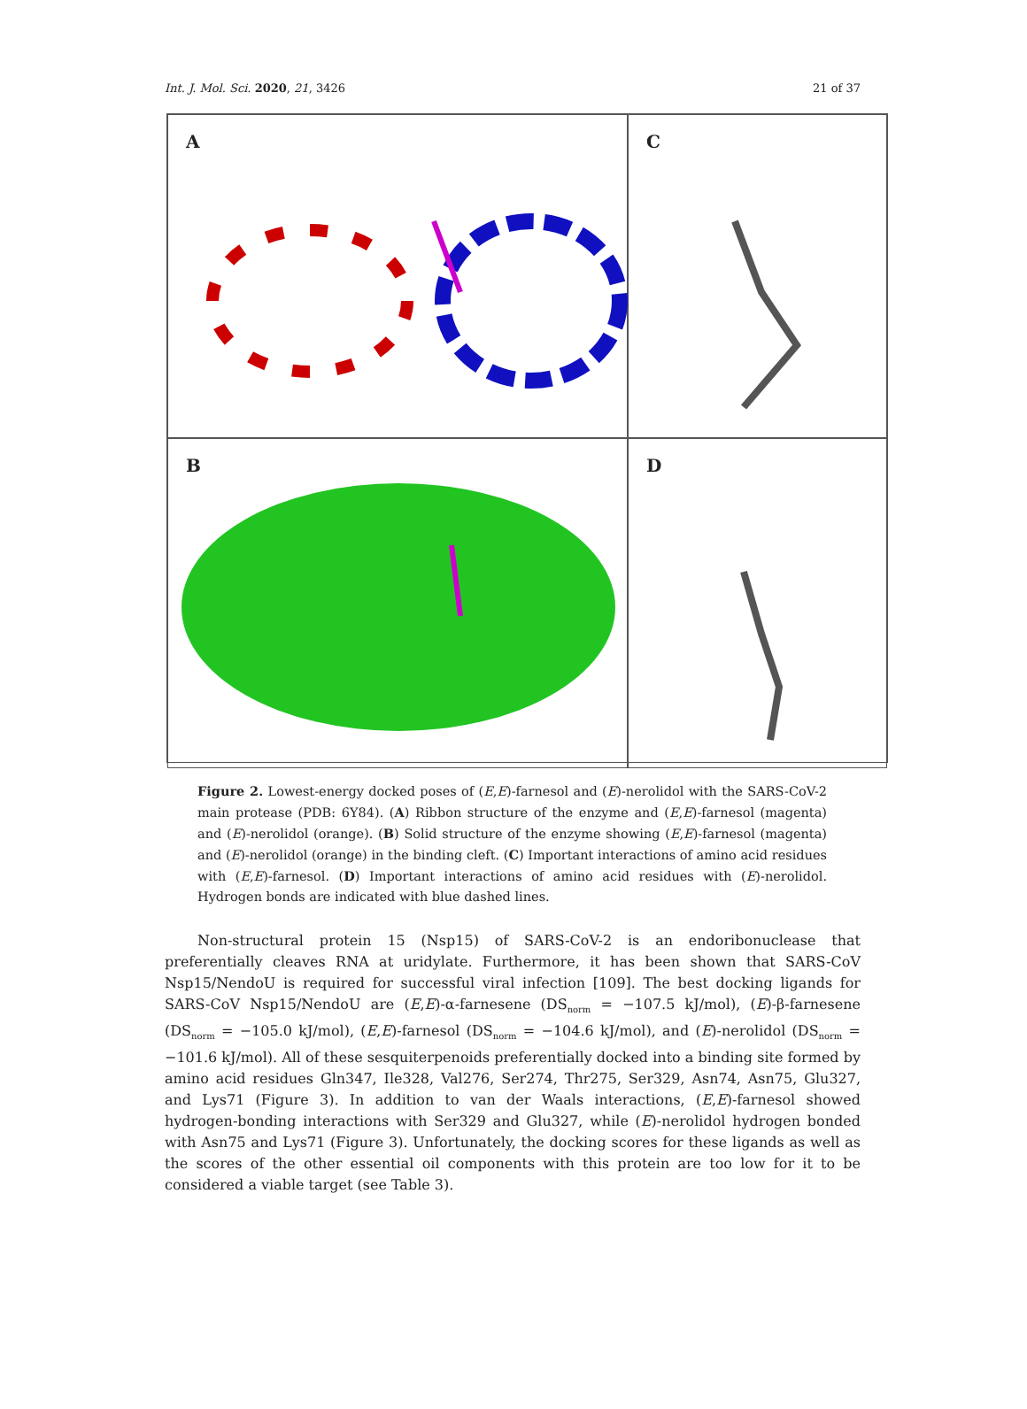Int. J. Mol. Sci. 2020, 21, 3426 21 of 37
A
C
B
D
Figure 2. Lowest-energy docked poses of (E,E)-farnesol and (E)-nerolidol with the SARS-CoV-2 main protease (PDB: 6Y84). (A) Ribbon structure of the enzyme and (E,E)-farnesol (magenta) and (E)-nerolidol (orange). (B) Solid structure of the enzyme showing (E,E)-farnesol (magenta) and (E)-nerolidol (orange) in the binding cleft. (C) Important interactions of amino acid residues with (E,E)-farnesol. (D) Important interactions of amino acid residues with (E)-nerolidol. Hydrogen bonds are indicated with blue dashed lines.
Non-structural protein 15 (Nsp15) of SARS-CoV-2 is an endoribonuclease that preferentially cleaves RNA at uridylate. Furthermore, it has been shown that SARS-CoV Nsp15/NendoU is required for successful viral infection [109]. The best docking ligands for SARS-CoV Nsp15/NendoU are (E,E)-α-farnesene (DS<sub>norm</sub> = −107.5 kJ/mol), (E)-β-farnesene (DS<sub>norm</sub> = −105.0 kJ/mol), (E,E)-farnesol (DS<sub>norm</sub> = −104.6 kJ/mol), and (E)-nerolidol (DS<sub>norm</sub> = −101.6 kJ/mol). All of these sesquiterpenoids preferentially docked into a binding site formed by amino acid residues Gln347, Ile328, Val276, Ser274, Thr275, Ser329, Asn74, Asn75, Glu327, and Lys71 (Figure 3). In addition to van der Waals interactions, (E,E)-farnesol showed hydrogen-bonding interactions with Ser329 and Glu327, while (E)-nerolidol hydrogen bonded with Asn75 and Lys71 (Figure 3). Unfortunately, the docking scores for these ligands as well as the scores of the other essential oil components with this protein are too low for it to be considered a viable target (see Table 3).